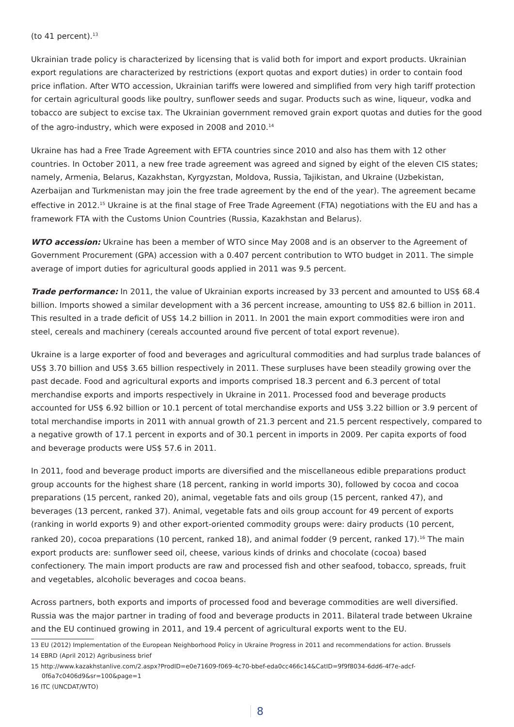(to 41 percent).<sup>13</sup>
Ukrainian trade policy is characterized by licensing that is valid both for import and export products. Ukrainian export regulations are characterized by restrictions (export quotas and export duties) in order to contain food price inflation. After WTO accession, Ukrainian tariffs were lowered and simplified from very high tariff protection for certain agricultural goods like poultry, sunflower seeds and sugar. Products such as wine, liqueur, vodka and tobacco are subject to excise tax. The Ukrainian government removed grain export quotas and duties for the good of the agro-industry, which were exposed in 2008 and 2010.<sup>14</sup>
Ukraine has had a Free Trade Agreement with EFTA countries since 2010 and also has them with 12 other countries. In October 2011, a new free trade agreement was agreed and signed by eight of the eleven CIS states; namely, Armenia, Belarus, Kazakhstan, Kyrgyzstan, Moldova, Russia, Tajikistan, and Ukraine (Uzbekistan, Azerbaijan and Turkmenistan may join the free trade agreement by the end of the year). The agreement became effective in 2012.<sup>15</sup> Ukraine is at the final stage of Free Trade Agreement (FTA) negotiations with the EU and has a framework FTA with the Customs Union Countries (Russia, Kazakhstan and Belarus).
WTO accession: Ukraine has been a member of WTO since May 2008 and is an observer to the Agreement of Government Procurement (GPA) accession with a 0.407 percent contribution to WTO budget in 2011. The simple average of import duties for agricultural goods applied in 2011 was 9.5 percent.
Trade performance: In 2011, the value of Ukrainian exports increased by 33 percent and amounted to US$ 68.4 billion. Imports showed a similar development with a 36 percent increase, amounting to US$ 82.6 billion in 2011. This resulted in a trade deficit of US$ 14.2 billion in 2011. In 2001 the main export commodities were iron and steel, cereals and machinery (cereals accounted around five percent of total export revenue).
Ukraine is a large exporter of food and beverages and agricultural commodities and had surplus trade balances of US$ 3.70 billion and US$ 3.65 billion respectively in 2011. These surpluses have been steadily growing over the past decade. Food and agricultural exports and imports comprised 18.3 percent and 6.3 percent of total merchandise exports and imports respectively in Ukraine in 2011. Processed food and beverage products accounted for US$ 6.92 billion or 10.1 percent of total merchandise exports and US$ 3.22 billion or 3.9 percent of total merchandise imports in 2011 with annual growth of 21.3 percent and 21.5 percent respectively, compared to a negative growth of 17.1 percent in exports and of 30.1 percent in imports in 2009. Per capita exports of food and beverage products were US$ 57.6 in 2011.
In 2011, food and beverage product imports are diversified and the miscellaneous edible preparations product group accounts for the highest share (18 percent, ranking in world imports 30), followed by cocoa and cocoa preparations (15 percent, ranked 20), animal, vegetable fats and oils group (15 percent, ranked 47), and beverages (13 percent, ranked 37). Animal, vegetable fats and oils group account for 49 percent of exports (ranking in world exports 9) and other export-oriented commodity groups were: dairy products (10 percent, ranked 20), cocoa preparations (10 percent, ranked 18), and animal fodder (9 percent, ranked 17).<sup>16</sup> The main export products are: sunflower seed oil, cheese, various kinds of drinks and chocolate (cocoa) based confectionery. The main import products are raw and processed fish and other seafood, tobacco, spreads, fruit and vegetables, alcoholic beverages and cocoa beans.
Across partners, both exports and imports of processed food and beverage commodities are well diversified. Russia was the major partner in trading of food and beverage products in 2011. Bilateral trade between Ukraine and the EU continued growing in 2011, and 19.4 percent of agricultural exports went to the EU.
13 EU (2012) Implementation of the European Neighborhood Policy in Ukraine Progress in 2011 and recommendations for action. Brussels
14 EBRD (April 2012) Agribusiness brief
15 http://www.kazakhstanlive.com/2.aspx?ProdID=e0e71609-f069-4c70-bbef-eda0cc466c14&CatID=9f9f8034-6dd6-4f7e-adcf-
0f6a7c0406d9&sr=100&page=1
16 ITC (UNCDAT/WTO)
8